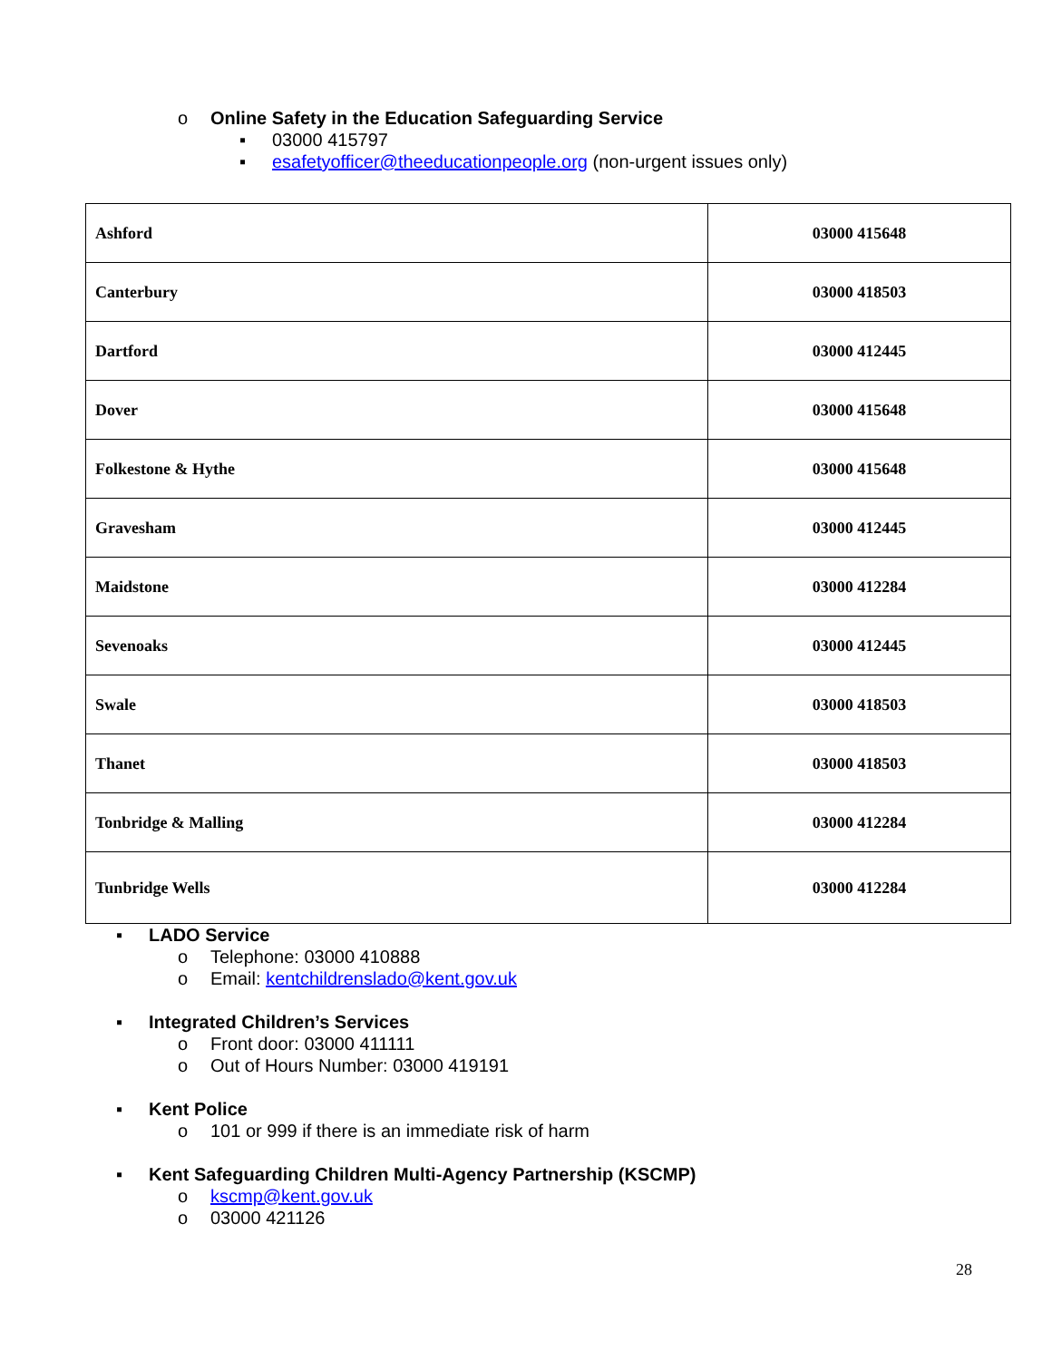o Online Safety in the Education Safeguarding Service
▪ 03000 415797
▪ esafetyofficer@theeducationpeople.org (non-urgent issues only)
| Ashford | 03000 415648 |
| Canterbury | 03000 418503 |
| Dartford | 03000 412445 |
| Dover | 03000 415648 |
| Folkestone & Hythe | 03000 415648 |
| Gravesham | 03000 412445 |
| Maidstone | 03000 412284 |
| Sevenoaks | 03000 412445 |
| Swale | 03000 418503 |
| Thanet | 03000 418503 |
| Tonbridge & Malling | 03000 412284 |
| Tunbridge Wells | 03000 412284 |
▪ LADO Service
o Telephone: 03000 410888
o Email: kentchildrenslado@kent.gov.uk
▪ Integrated Children’s Services
o Front door: 03000 411111
o Out of Hours Number: 03000 419191
▪ Kent Police
o 101 or 999 if there is an immediate risk of harm
▪ Kent Safeguarding Children Multi-Agency Partnership (KSCMP)
o kscmp@kent.gov.uk
o 03000 421126
28